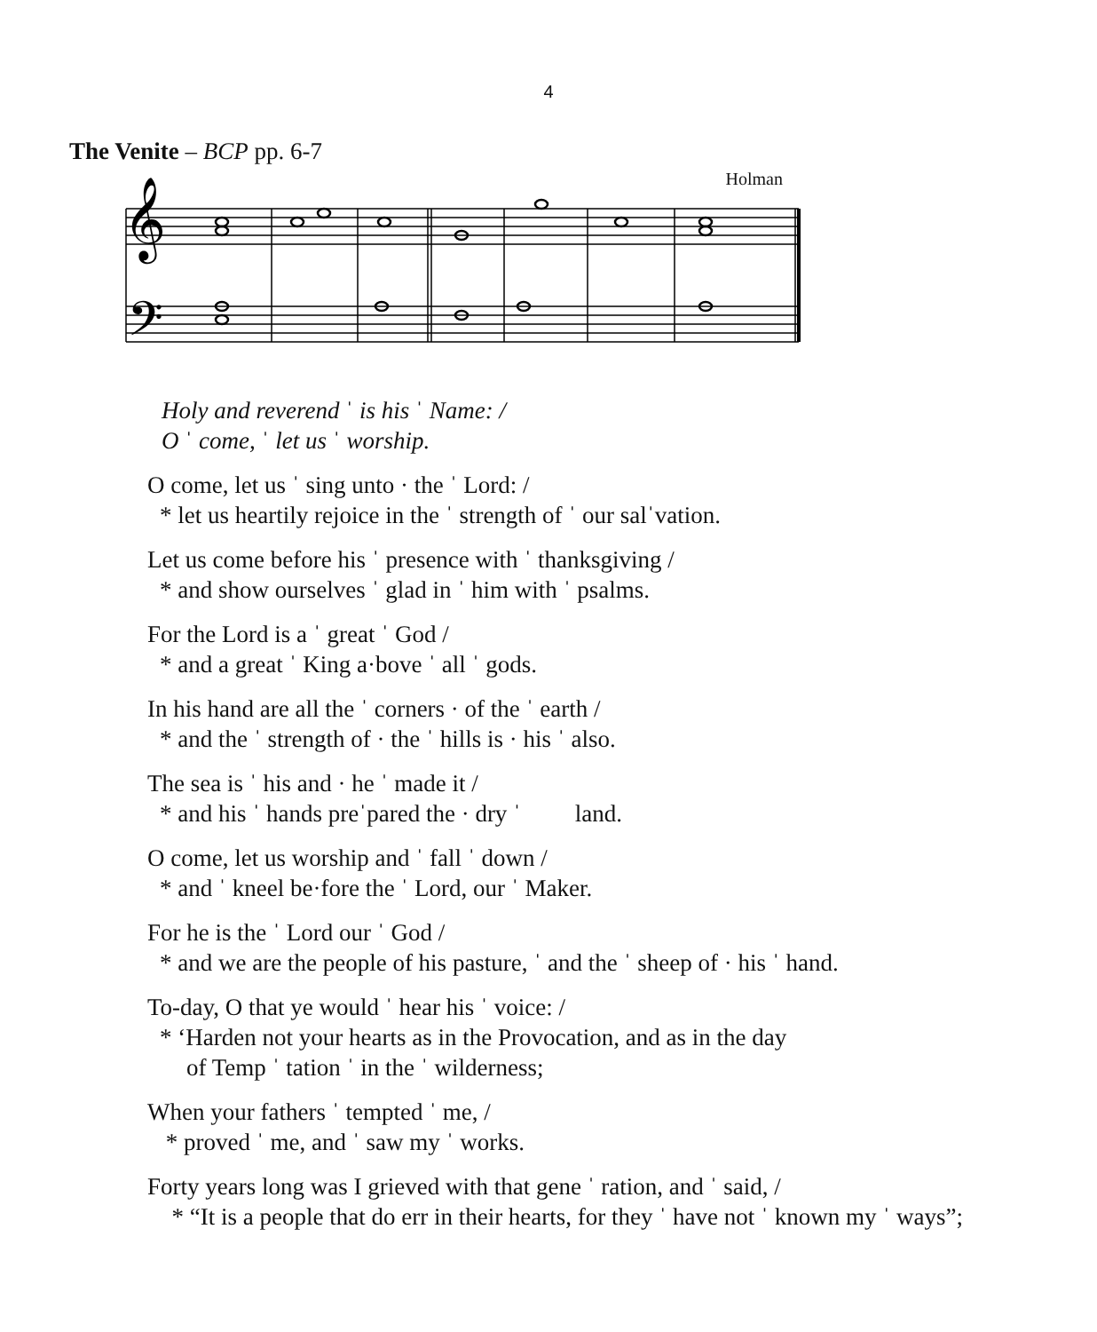4
The Venite – BCP pp. 6-7
Holman
𝄞
𝄢
Holy and reverend ˈ is his ˈ Name: /
O ˈ come, ˈ let us ˈ worship.
O come, let us ˈ sing unto · the ˈ Lord: /
* let us heartily rejoice in the ˈ strength of ˈ our salˈvation.
Let us come before his ˈ presence with ˈ thanksgiving /
* and show ourselves ˈ glad in ˈ him with ˈ psalms.
For the Lord is a ˈ great ˈ God /
* and a great ˈ King a·bove ˈ all ˈ gods.
In his hand are all the ˈ corners · of the ˈ earth /
* and the ˈ strength of · the ˈ hills is · his ˈ also.
The sea is ˈ his and · he ˈ made it /
* and his ˈ hands preˈpared the · dry ˈ land.
O come, let us worship and ˈ fall ˈ down /
* and ˈ kneel be·fore the ˈ Lord, our ˈ Maker.
For he is the ˈ Lord our ˈ God /
* and we are the people of his pasture, ˈ and the ˈ sheep of · his ˈ hand.
To-day, O that ye would ˈ hear his ˈ voice: /
* ‘Harden not your hearts as in the Provocation, and as in the day
of Temp ˈ tation ˈ in the ˈ wilderness;
When your fathers ˈ tempted ˈ me, /
* proved ˈ me, and ˈ saw my ˈ works.
Forty years long was I grieved with that gene ˈ ration, and ˈ said, /
* “It is a people that do err in their hearts, for they ˈ have not ˈ known my ˈ ways”;